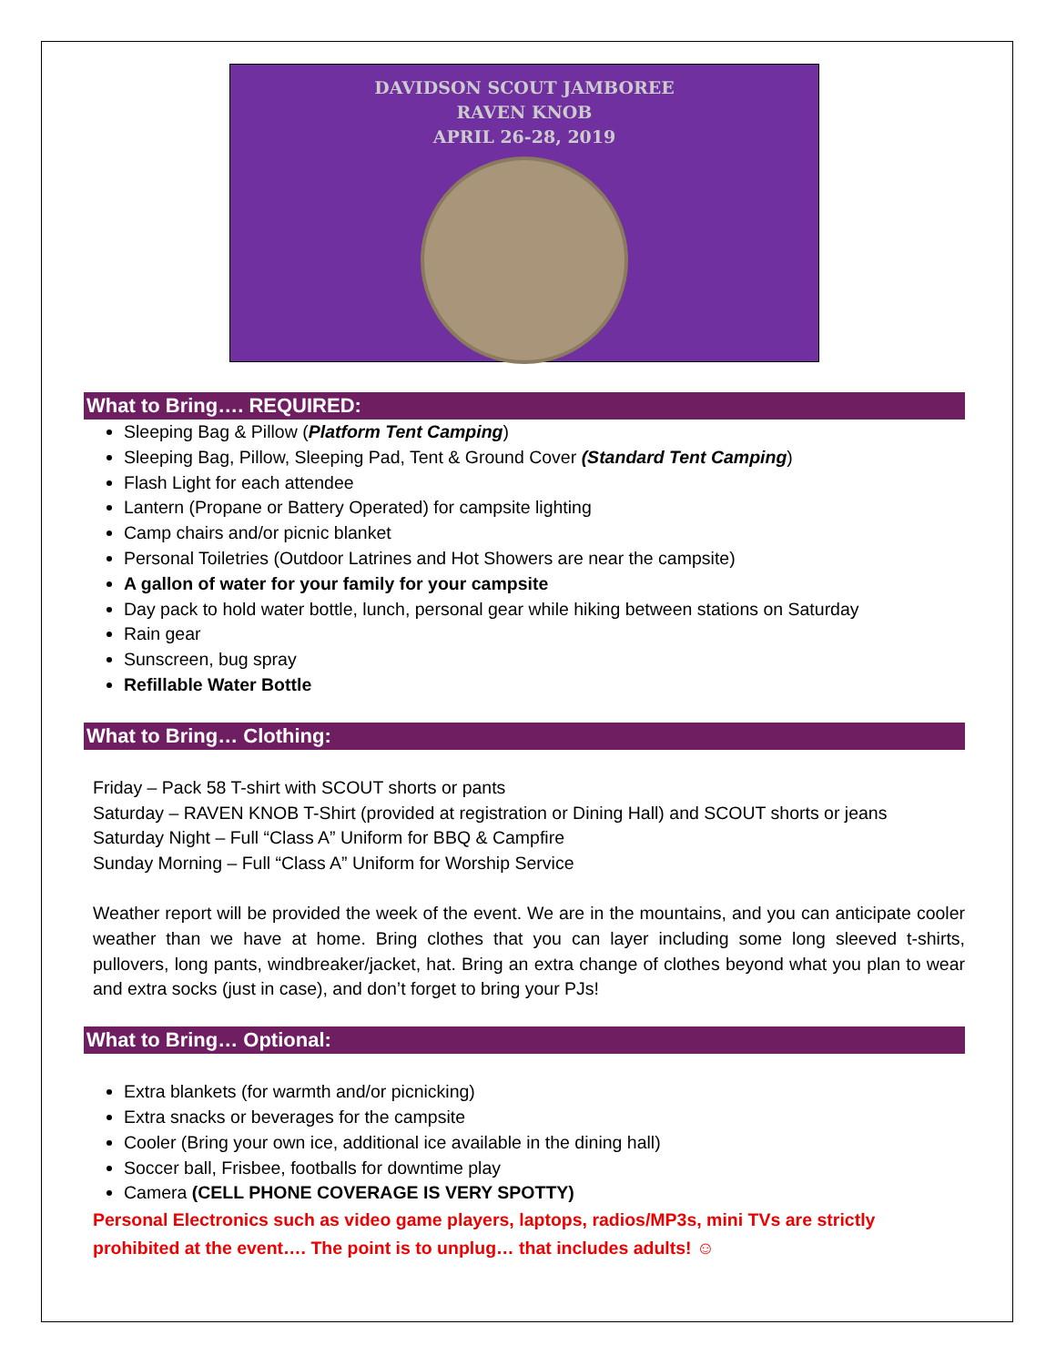DAVIDSON SCOUT JAMBOREE
RAVEN KNOB
APRIL 26-28, 2019
What to Bring…. REQUIRED:
Sleeping Bag & Pillow (Platform Tent Camping)
Sleeping Bag, Pillow, Sleeping Pad, Tent & Ground Cover (Standard Tent Camping)
Flash Light for each attendee
Lantern (Propane or Battery Operated) for campsite lighting
Camp chairs and/or picnic blanket
Personal Toiletries (Outdoor Latrines and Hot Showers are near the campsite)
A gallon of water for your family for your campsite
Day pack to hold water bottle, lunch, personal gear while hiking between stations on Saturday
Rain gear
Sunscreen, bug spray
Refillable Water Bottle
What to Bring… Clothing:
Friday – Pack 58 T-shirt with SCOUT shorts or pants
Saturday – RAVEN KNOB T-Shirt (provided at registration or Dining Hall) and SCOUT shorts or jeans
Saturday Night – Full “Class A” Uniform for BBQ & Campfire
Sunday Morning – Full “Class A” Uniform for Worship Service
Weather report will be provided the week of the event. We are in the mountains, and you can anticipate cooler weather than we have at home. Bring clothes that you can layer including some long sleeved t-shirts, pullovers, long pants, windbreaker/jacket, hat. Bring an extra change of clothes beyond what you plan to wear and extra socks (just in case), and don’t forget to bring your PJs!
What to Bring… Optional:
Extra blankets (for warmth and/or picnicking)
Extra snacks or beverages for the campsite
Cooler (Bring your own ice, additional ice available in the dining hall)
Soccer ball, Frisbee, footballs for downtime play
Camera (CELL PHONE COVERAGE IS VERY SPOTTY)
Personal Electronics such as video game players, laptops, radios/MP3s, mini TVs are strictly prohibited at the event…. The point is to unplug… that includes adults! ☺